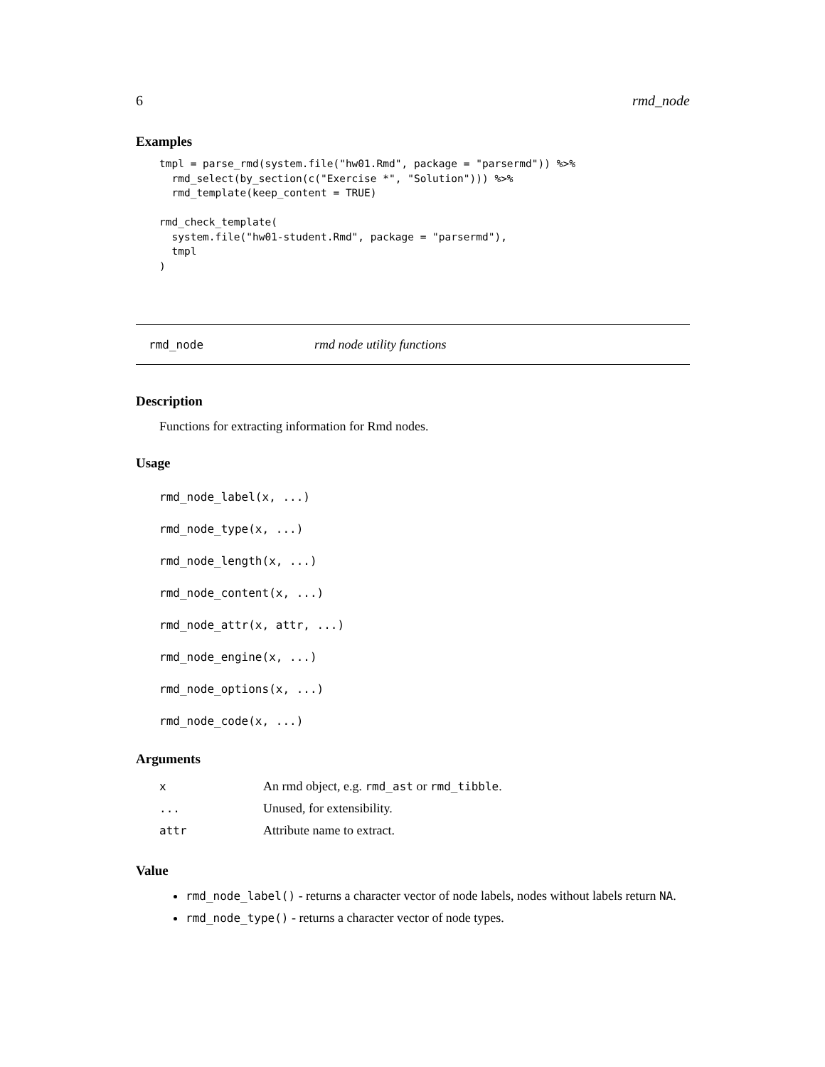6 rmd_node
Examples
tmpl = parse_rmd(system.file("hw01.Rmd", package = "parsermd")) %>%
  rmd_select(by_section(c("Exercise *", "Solution"))) %>%
  rmd_template(keep_content = TRUE)

rmd_check_template(
  system.file("hw01-student.Rmd", package = "parsermd"),
  tmpl
)
rmd_node rmd node utility functions
Description
Functions for extracting information for Rmd nodes.
Usage
rmd_node_label(x, ...)
rmd_node_type(x, ...)
rmd_node_length(x, ...)
rmd_node_content(x, ...)
rmd_node_attr(x, attr, ...)
rmd_node_engine(x, ...)
rmd_node_options(x, ...)
rmd_node_code(x, ...)
Arguments
| x | An rmd object, e.g. rmd_ast or rmd_tibble . |
| ... | Unused, for extensibility. |
| attr | Attribute name to extract. |
Value
rmd_node_label() - returns a character vector of node labels, nodes without labels return NA.
rmd_node_type() - returns a character vector of node types.